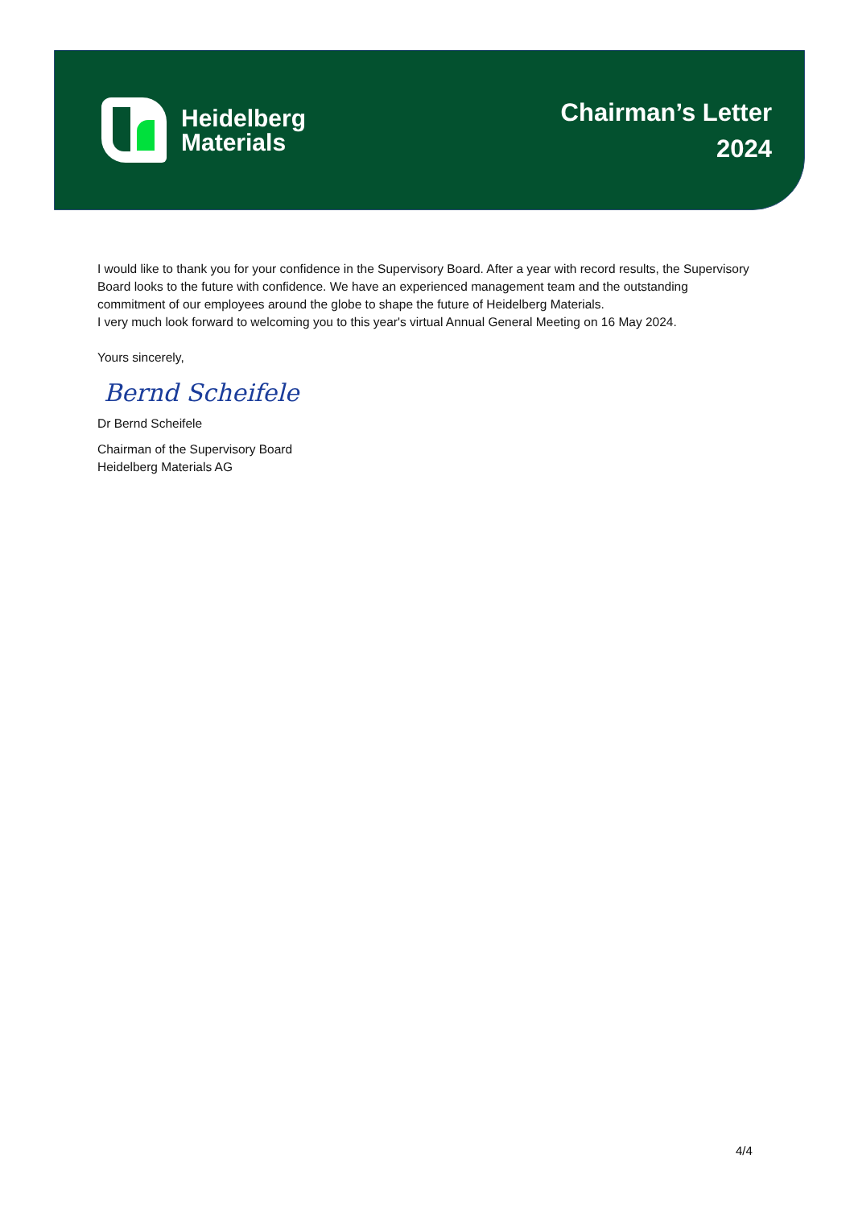Heidelberg
Materials
Chairman’s Letter
2024
I would like to thank you for your confidence in the Supervisory Board. After a year with record results, the Supervisory Board looks to the future with confidence. We have an experienced management team and the outstanding commitment of our employees around the globe to shape the future of Heidelberg Materials.
I very much look forward to welcoming you to this year's virtual Annual General Meeting on 16 May 2024.
Yours sincerely,
Bernd Scheifele
Dr Bernd Scheifele
Chairman of the Supervisory Board
Heidelberg Materials AG
4/4